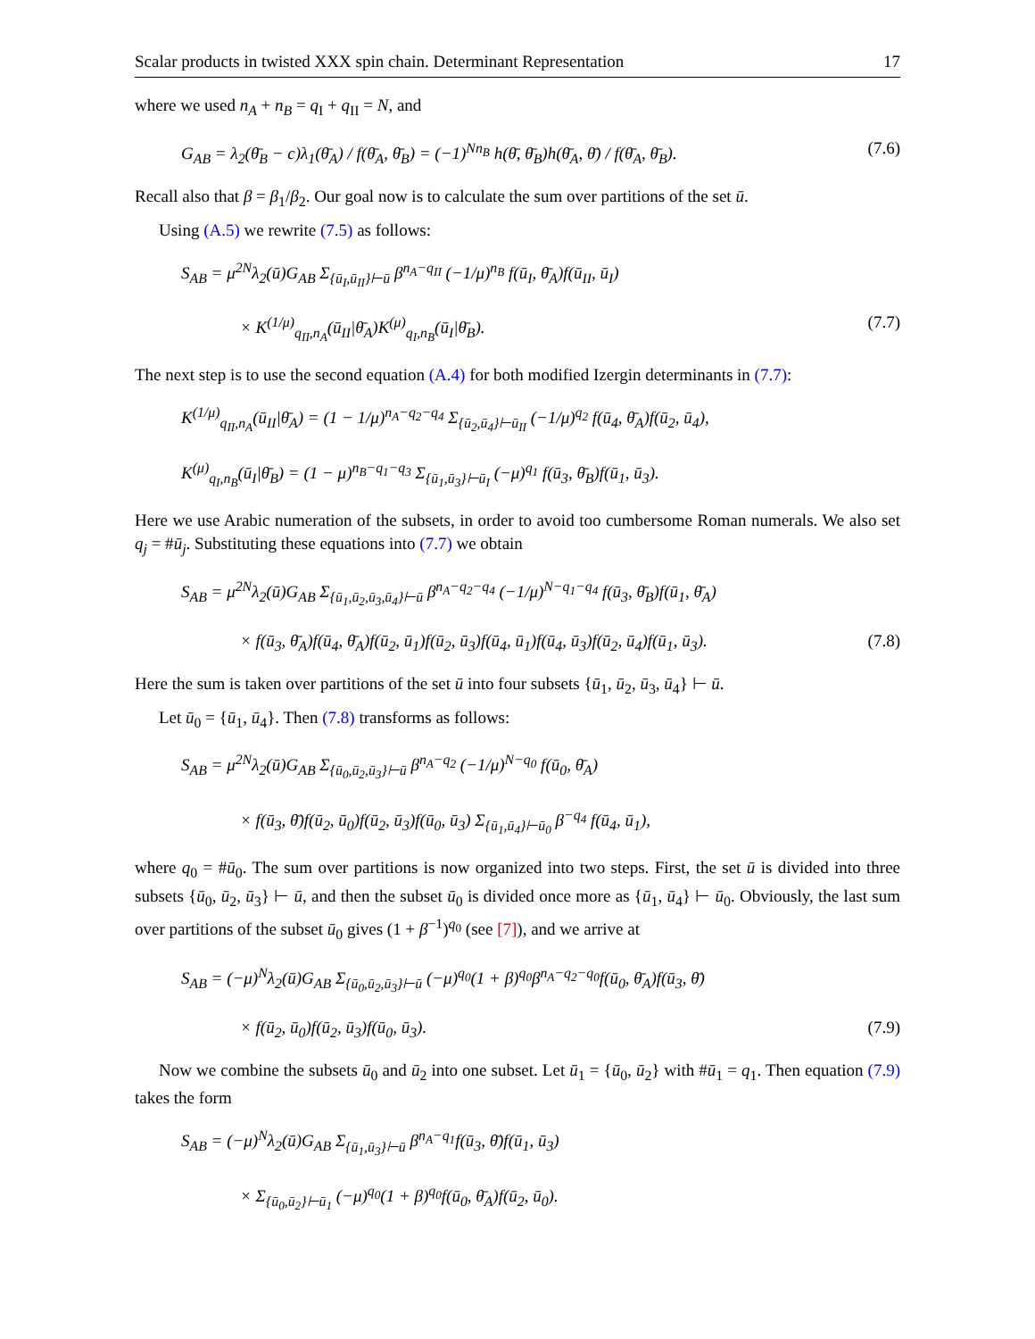Scalar products in twisted XXX spin chain. Determinant Representation 17
where we used n<sub>A</sub> + n<sub>B</sub> = q<sub>I</sub> + q<sub>II</sub> = N, and
G<sub>AB</sub> = λ<sub>2</sub>(θ̄<sub>B</sub> − c)λ<sub>1</sub>(θ̄<sub>A</sub>) / f(θ̄<sub>A</sub>, θ̄<sub>B</sub>) = (−1)<sup>Nn<sub>B</sub></sup> h(θ̄, θ̄<sub>B</sub>)h(θ̄<sub>A</sub>, θ̄) / f(θ̄<sub>A</sub>, θ̄<sub>B</sub>). (7.6)
Recall also that β = β<sub>1</sub>/β<sub>2</sub>. Our goal now is to calculate the sum over partitions of the set ū.
Using (A.5) we rewrite (7.5) as follows:
S<sub>AB</sub> = μ<sup>2N</sup>λ<sub>2</sub>(ū)G<sub>AB</sub> Σ<sub>{ū<sub>I</sub>,ū<sub>II</sub>}⊢ū</sub> β<sup>n<sub>A</sub>−q<sub>II</sub></sup> (−1/μ)<sup>n<sub>B</sub></sup> f(ū<sub>I</sub>, θ̄<sub>A</sub>)f(ū<sub>II</sub>, ū<sub>I</sub>)
× K<sup>(1/μ)</sup><sub>q<sub>II</sub>,n<sub>A</sub></sub>(ū<sub>II</sub>|θ̄<sub>A</sub>)K<sup>(μ)</sup><sub>q<sub>I</sub>,n<sub>B</sub></sub>(ū<sub>I</sub>|θ̄<sub>B</sub>). (7.7)
The next step is to use the second equation (A.4) for both modified Izergin determinants in (7.7):
K<sup>(1/μ)</sup><sub>q<sub>II</sub>,n<sub>A</sub></sub>(ū<sub>II</sub>|θ̄<sub>A</sub>) = (1 − 1/μ)<sup>n<sub>A</sub>−q<sub>2</sub>−q<sub>4</sub></sup> Σ<sub>{ū<sub>2</sub>,ū<sub>4</sub>}⊢ū<sub>II</sub></sub> (−1/μ)<sup>q<sub>2</sub></sup> f(ū<sub>4</sub>, θ̄<sub>A</sub>)f(ū<sub>2</sub>, ū<sub>4</sub>),
K<sup>(μ)</sup><sub>q<sub>I</sub>,n<sub>B</sub></sub>(ū<sub>I</sub>|θ̄<sub>B</sub>) = (1 − μ)<sup>n<sub>B</sub>−q<sub>1</sub>−q<sub>3</sub></sup> Σ<sub>{ū<sub>1</sub>,ū<sub>3</sub>}⊢ū<sub>I</sub></sub> (−μ)<sup>q<sub>1</sub></sup> f(ū<sub>3</sub>, θ̄<sub>B</sub>)f(ū<sub>1</sub>, ū<sub>3</sub>).
Here we use Arabic numeration of the subsets, in order to avoid too cumbersome Roman numerals. We also set q<sub>j</sub> = #ū<sub>j</sub>. Substituting these equations into (7.7) we obtain
S<sub>AB</sub> = μ<sup>2N</sup>λ<sub>2</sub>(ū)G<sub>AB</sub> Σ<sub>{ū<sub>1</sub>,ū<sub>2</sub>,ū<sub>3</sub>,ū<sub>4</sub>}⊢ū</sub> β<sup>n<sub>A</sub>−q<sub>2</sub>−q<sub>4</sub></sup> (−1/μ)<sup>N−q<sub>1</sub>−q<sub>4</sub></sup> f(ū<sub>3</sub>, θ̄<sub>B</sub>)f(ū<sub>1</sub>, θ̄<sub>A</sub>)
× f(ū<sub>3</sub>, θ̄<sub>A</sub>)f(ū<sub>4</sub>, θ̄<sub>A</sub>)f(ū<sub>2</sub>, ū<sub>1</sub>)f(ū<sub>2</sub>, ū<sub>3</sub>)f(ū<sub>4</sub>, ū<sub>1</sub>)f(ū<sub>4</sub>, ū<sub>3</sub>)f(ū<sub>2</sub>, ū<sub>4</sub>)f(ū<sub>1</sub>, ū<sub>3</sub>). (7.8)
Here the sum is taken over partitions of the set ū into four subsets {ū<sub>1</sub>, ū<sub>2</sub>, ū<sub>3</sub>, ū<sub>4</sub>} ⊢ ū.
Let ū<sub>0</sub> = {ū<sub>1</sub>, ū<sub>4</sub>}. Then (7.8) transforms as follows:
S<sub>AB</sub> = μ<sup>2N</sup>λ<sub>2</sub>(ū)G<sub>AB</sub> Σ<sub>{ū<sub>0</sub>,ū<sub>2</sub>,ū<sub>3</sub>}⊢ū</sub> β<sup>n<sub>A</sub>−q<sub>2</sub></sup> (−1/μ)<sup>N−q<sub>0</sub></sup> f(ū<sub>0</sub>, θ̄<sub>A</sub>)
× f(ū<sub>3</sub>, θ̄)f(ū<sub>2</sub>, ū<sub>0</sub>)f(ū<sub>2</sub>, ū<sub>3</sub>)f(ū<sub>0</sub>, ū<sub>3</sub>) Σ<sub>{ū<sub>1</sub>,ū<sub>4</sub>}⊢ū<sub>0</sub></sub> β<sup>−q<sub>4</sub></sup> f(ū<sub>4</sub>, ū<sub>1</sub>),
where q<sub>0</sub> = #ū<sub>0</sub>. The sum over partitions is now organized into two steps. First, the set ū is divided into three subsets {ū<sub>0</sub>, ū<sub>2</sub>, ū<sub>3</sub>} ⊢ ū, and then the subset ū<sub>0</sub> is divided once more as {ū<sub>1</sub>, ū<sub>4</sub>} ⊢ ū<sub>0</sub>. Obviously, the last sum over partitions of the subset ū<sub>0</sub> gives (1 + β<sup>−1</sup>)<sup>q<sub>0</sub></sup> (see [7]), and we arrive at
S<sub>AB</sub> = (−μ)<sup>N</sup>λ<sub>2</sub>(ū)G<sub>AB</sub> Σ<sub>{ū<sub>0</sub>,ū<sub>2</sub>,ū<sub>3</sub>}⊢ū</sub> (−μ)<sup>q<sub>0</sub></sup>(1 + β)<sup>q<sub>0</sub></sup>β<sup>n<sub>A</sub>−q<sub>2</sub>−q<sub>0</sub></sup>f(ū<sub>0</sub>, θ̄<sub>A</sub>)f(ū<sub>3</sub>, θ̄)
× f(ū<sub>2</sub>, ū<sub>0</sub>)f(ū<sub>2</sub>, ū<sub>3</sub>)f(ū<sub>0</sub>, ū<sub>3</sub>). (7.9)
Now we combine the subsets ū<sub>0</sub> and ū<sub>2</sub> into one subset. Let ū<sub>1</sub> = {ū<sub>0</sub>, ū<sub>2</sub>} with #ū<sub>1</sub> = q<sub>1</sub>. Then equation (7.9) takes the form
S<sub>AB</sub> = (−μ)<sup>N</sup>λ<sub>2</sub>(ū)G<sub>AB</sub> Σ<sub>{ū<sub>1</sub>,ū<sub>3</sub>}⊢ū</sub> β<sup>n<sub>A</sub>−q<sub>1</sub></sup>f(ū<sub>3</sub>, θ̄)f(ū<sub>1</sub>, ū<sub>3</sub>)
× Σ<sub>{ū<sub>0</sub>,ū<sub>2</sub>}⊢ū<sub>1</sub></sub> (−μ)<sup>q<sub>0</sub></sup>(1 + β)<sup>q<sub>0</sub></sup>f(ū<sub>0</sub>, θ̄<sub>A</sub>)f(ū<sub>2</sub>, ū<sub>0</sub>).